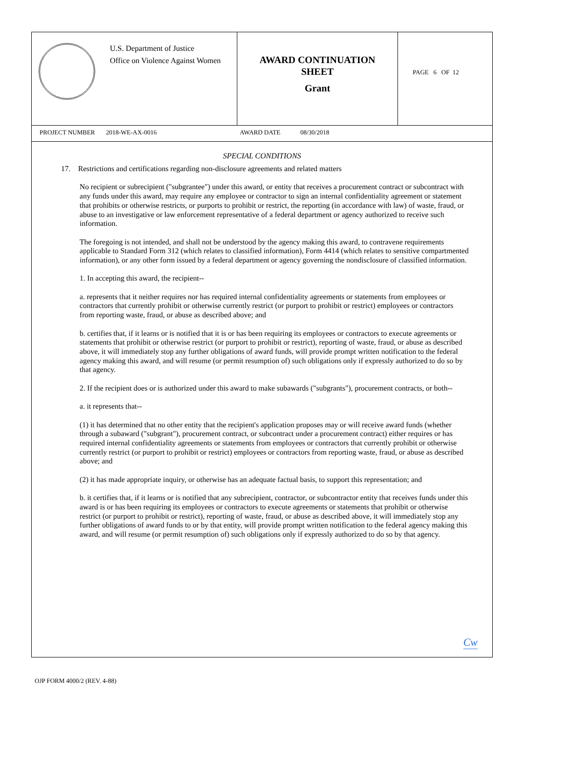U.S. Department of Justice
Office on Violence Against Women
AWARD CONTINUATION
SHEET
Grant
PAGE 6 OF 12
PROJECT NUMBER 2018-WE-AX-0016 AWARD DATE 08/30/2018
SPECIAL CONDITIONS
17. Restrictions and certifications regarding non-disclosure agreements and related matters
No recipient or subrecipient ("subgrantee") under this award, or entity that receives a procurement contract or subcontract with any funds under this award, may require any employee or contractor to sign an internal confidentiality agreement or statement that prohibits or otherwise restricts, or purports to prohibit or restrict, the reporting (in accordance with law) of waste, fraud, or abuse to an investigative or law enforcement representative of a federal department or agency authorized to receive such information.
The foregoing is not intended, and shall not be understood by the agency making this award, to contravene requirements applicable to Standard Form 312 (which relates to classified information), Form 4414 (which relates to sensitive compartmented information), or any other form issued by a federal department or agency governing the nondisclosure of classified information.
1. In accepting this award, the recipient--
a. represents that it neither requires nor has required internal confidentiality agreements or statements from employees or contractors that currently prohibit or otherwise currently restrict (or purport to prohibit or restrict) employees or contractors from reporting waste, fraud, or abuse as described above; and
b. certifies that, if it learns or is notified that it is or has been requiring its employees or contractors to execute agreements or statements that prohibit or otherwise restrict (or purport to prohibit or restrict), reporting of waste, fraud, or abuse as described above, it will immediately stop any further obligations of award funds, will provide prompt written notification to the federal agency making this award, and will resume (or permit resumption of) such obligations only if expressly authorized to do so by that agency.
2. If the recipient does or is authorized under this award to make subawards ("subgrants"), procurement contracts, or both--
a. it represents that--
(1) it has determined that no other entity that the recipient's application proposes may or will receive award funds (whether through a subaward ("subgrant"), procurement contract, or subcontract under a procurement contract) either requires or has required internal confidentiality agreements or statements from employees or contractors that currently prohibit or otherwise currently restrict (or purport to prohibit or restrict) employees or contractors from reporting waste, fraud, or abuse as described above; and
(2) it has made appropriate inquiry, or otherwise has an adequate factual basis, to support this representation; and
b. it certifies that, if it learns or is notified that any subrecipient, contractor, or subcontractor entity that receives funds under this award is or has been requiring its employees or contractors to execute agreements or statements that prohibit or otherwise restrict (or purport to prohibit or restrict), reporting of waste, fraud, or abuse as described above, it will immediately stop any further obligations of award funds to or by that entity, will provide prompt written notification to the federal agency making this award, and will resume (or permit resumption of) such obligations only if expressly authorized to do so by that agency.
Cw
OJP FORM 4000/2 (REV. 4-88)